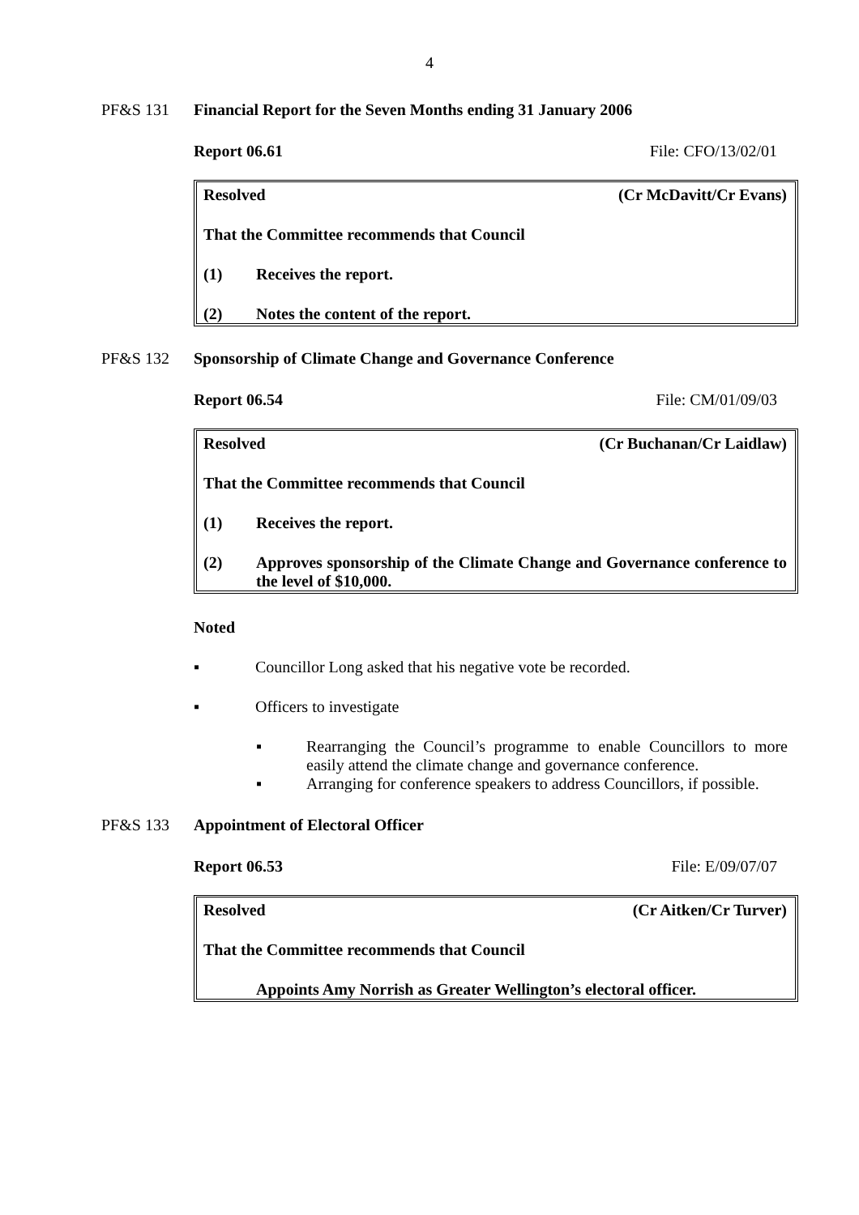4
PF&S 131 Financial Report for the Seven Months ending 31 January 2006
Report 06.61 File: CFO/13/02/01
Resolved (Cr McDavitt/Cr Evans)
That the Committee recommends that Council
(1) Receives the report.
(2) Notes the content of the report.
PF&S 132 Sponsorship of Climate Change and Governance Conference
Report 06.54 File: CM/01/09/03
Resolved (Cr Buchanan/Cr Laidlaw)
That the Committee recommends that Council
(1) Receives the report.
(2) Approves sponsorship of the Climate Change and Governance conference to the level of $10,000.
Noted
▪ Councillor Long asked that his negative vote be recorded.
▪ Officers to investigate
▪ Rearranging the Council’s programme to enable Councillors to more easily attend the climate change and governance conference.
▪ Arranging for conference speakers to address Councillors, if possible.
PF&S 133 Appointment of Electoral Officer
Report 06.53 File: E/09/07/07
Resolved (Cr Aitken/Cr Turver)
That the Committee recommends that Council
Appoints Amy Norrish as Greater Wellington’s electoral officer.